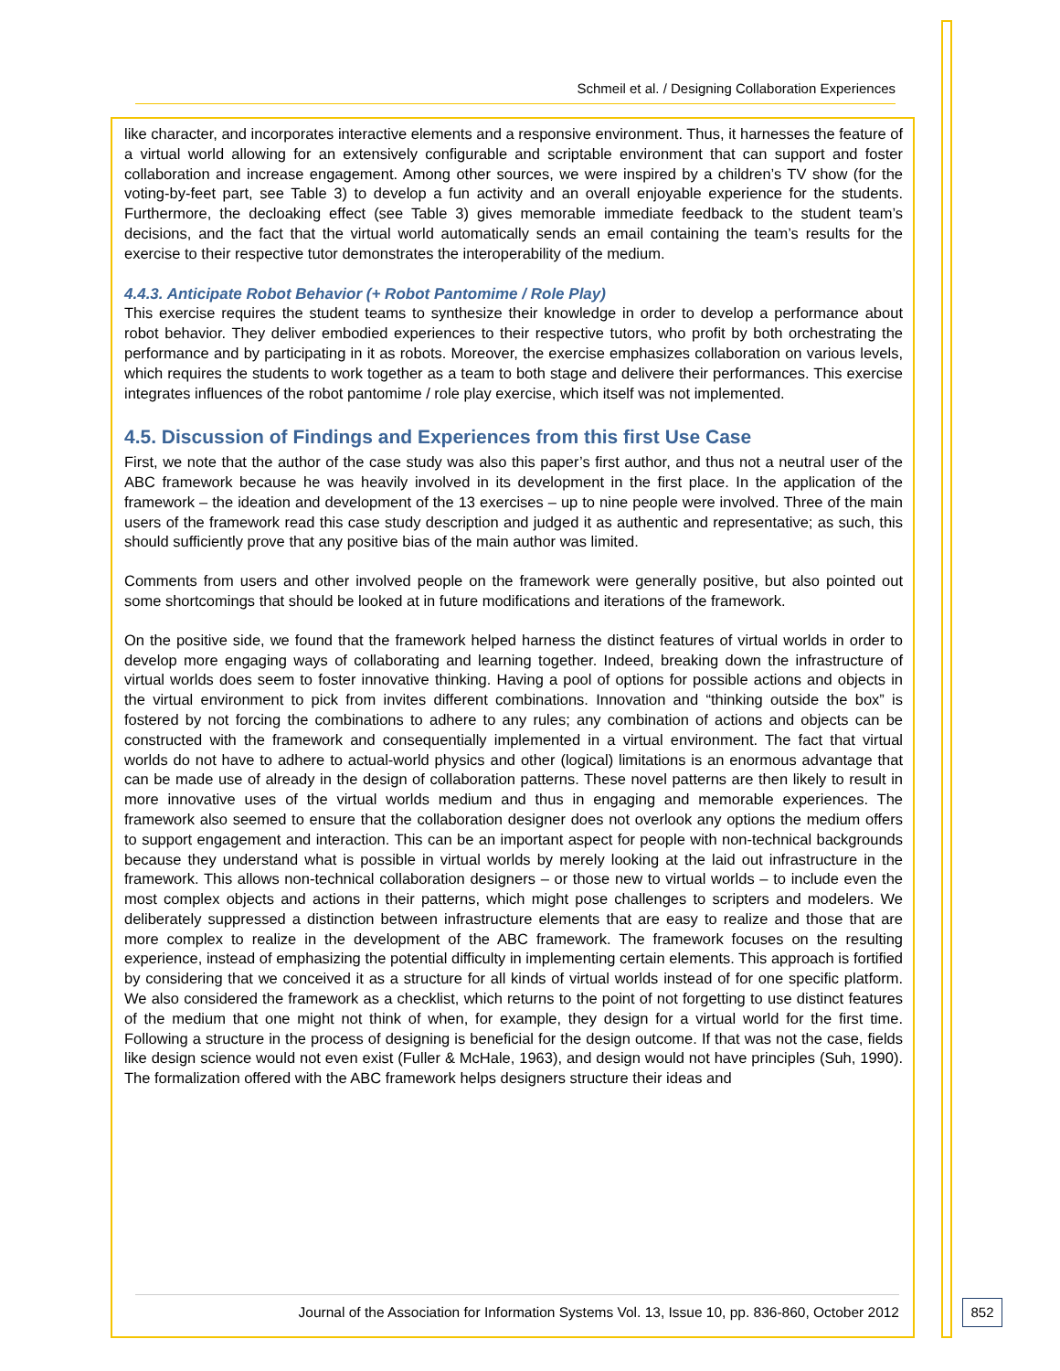Schmeil et al. / Designing Collaboration Experiences
like character, and incorporates interactive elements and a responsive environment. Thus, it harnesses the feature of a virtual world allowing for an extensively configurable and scriptable environment that can support and foster collaboration and increase engagement. Among other sources, we were inspired by a children’s TV show (for the voting-by-feet part, see Table 3) to develop a fun activity and an overall enjoyable experience for the students. Furthermore, the decloaking effect (see Table 3) gives memorable immediate feedback to the student team’s decisions, and the fact that the virtual world automatically sends an email containing the team’s results for the exercise to their respective tutor demonstrates the interoperability of the medium.
4.4.3. Anticipate Robot Behavior (+ Robot Pantomime / Role Play)
This exercise requires the student teams to synthesize their knowledge in order to develop a performance about robot behavior. They deliver embodied experiences to their respective tutors, who profit by both orchestrating the performance and by participating in it as robots. Moreover, the exercise emphasizes collaboration on various levels, which requires the students to work together as a team to both stage and delivere their performances. This exercise integrates influences of the robot pantomime / role play exercise, which itself was not implemented.
4.5. Discussion of Findings and Experiences from this first Use Case
First, we note that the author of the case study was also this paper’s first author, and thus not a neutral user of the ABC framework because he was heavily involved in its development in the first place. In the application of the framework – the ideation and development of the 13 exercises – up to nine people were involved. Three of the main users of the framework read this case study description and judged it as authentic and representative; as such, this should sufficiently prove that any positive bias of the main author was limited.
Comments from users and other involved people on the framework were generally positive, but also pointed out some shortcomings that should be looked at in future modifications and iterations of the framework.
On the positive side, we found that the framework helped harness the distinct features of virtual worlds in order to develop more engaging ways of collaborating and learning together. Indeed, breaking down the infrastructure of virtual worlds does seem to foster innovative thinking. Having a pool of options for possible actions and objects in the virtual environment to pick from invites different combinations. Innovation and “thinking outside the box” is fostered by not forcing the combinations to adhere to any rules; any combination of actions and objects can be constructed with the framework and consequentially implemented in a virtual environment. The fact that virtual worlds do not have to adhere to actual-world physics and other (logical) limitations is an enormous advantage that can be made use of already in the design of collaboration patterns. These novel patterns are then likely to result in more innovative uses of the virtual worlds medium and thus in engaging and memorable experiences. The framework also seemed to ensure that the collaboration designer does not overlook any options the medium offers to support engagement and interaction. This can be an important aspect for people with non-technical backgrounds because they understand what is possible in virtual worlds by merely looking at the laid out infrastructure in the framework. This allows non-technical collaboration designers – or those new to virtual worlds – to include even the most complex objects and actions in their patterns, which might pose challenges to scripters and modelers. We deliberately suppressed a distinction between infrastructure elements that are easy to realize and those that are more complex to realize in the development of the ABC framework. The framework focuses on the resulting experience, instead of emphasizing the potential difficulty in implementing certain elements. This approach is fortified by considering that we conceived it as a structure for all kinds of virtual worlds instead of for one specific platform. We also considered the framework as a checklist, which returns to the point of not forgetting to use distinct features of the medium that one might not think of when, for example, they design for a virtual world for the first time. Following a structure in the process of designing is beneficial for the design outcome. If that was not the case, fields like design science would not even exist (Fuller & McHale, 1963), and design would not have principles (Suh, 1990). The formalization offered with the ABC framework helps designers structure their ideas and
Journal of the Association for Information Systems Vol. 13, Issue 10, pp. 836-860, October 2012
852